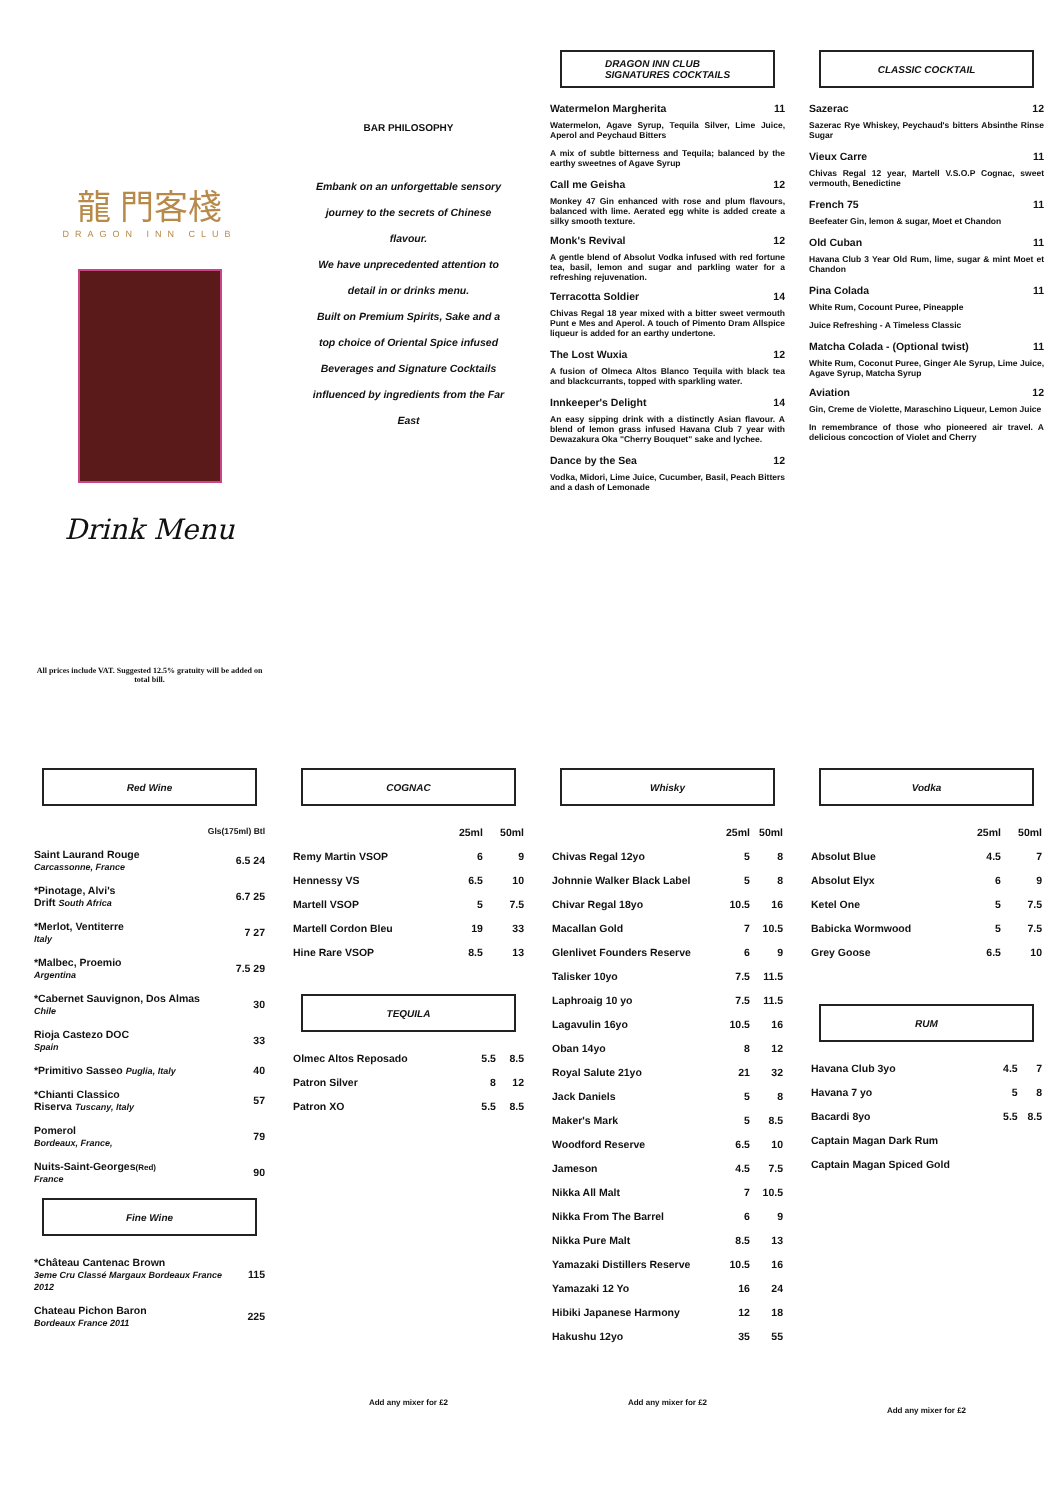龍 門客棧
DRAGON INN CLUB
Drink Menu
All prices include VAT. Suggested 12.5% gratuity will be added on total bill.
BAR PHILOSOPHY
Embank on an unforgettable sensory
journey to the secrets of Chinese
flavour.
We have unprecedented attention to
detail in or drinks menu.
Built on Premium Spirits, Sake and a
top choice of Oriental Spice infused
Beverages and Signature Cocktails
influenced by ingredients from the Far
East
DRAGON INN CLUB
SIGNATURES COCKTAILS
Watermelon Margherita 11
Watermelon, Agave Syrup, Tequila Silver, Lime Juice, Aperol and Peychaud Bitters
A mix of subtle bitterness and Tequila; balanced by the earthy sweetnes of Agave Syrup
Call me Geisha 12
Monkey 47 Gin enhanced with rose and plum flavours, balanced with lime. Aerated egg white is added create a silky smooth texture.
Monk's Revival 12
A gentle blend of Absolut Vodka infused with red fortune tea, basil, lemon and sugar and parkling water for a refreshing rejuvenation.
Terracotta Soldier 14
Chivas Regal 18 year mixed with a bitter sweet vermouth Punt e Mes and Aperol. A touch of Pimento Dram Allspice liqueur is added for an earthy undertone.
The Lost Wuxia 12
A fusion of Olmeca Altos Blanco Tequila with black tea and blackcurrants, topped with sparkling water.
Innkeeper's Delight 14
An easy sipping drink with a distinctly Asian flavour. A blend of lemon grass infused Havana Club 7 year with Dewazakura Oka "Cherry Bouquet" sake and lychee.
Dance by the Sea 12
Vodka, Midori, Lime Juice, Cucumber, Basil, Peach Bitters and a dash of Lemonade
CLASSIC COCKTAIL
Sazerac 12
Sazerac Rye Whiskey, Peychaud's bitters Absinthe Rinse Sugar
Vieux Carre 11
Chivas Regal 12 year, Martell V.S.O.P Cognac, sweet vermouth, Benedictine
French 75 11
Beefeater Gin, lemon & sugar, Moet et Chandon
Old Cuban 11
Havana Club 3 Year Old Rum, lime, sugar & mint Moet et Chandon
Pina Colada 11
White Rum, Cocount Puree, Pineapple
Juice Refreshing - A Timeless Classic
Matcha Colada - (Optional twist) 11
White Rum, Coconut Puree, Ginger Ale Syrup, Lime Juice, Agave Syrup, Matcha Syrup
Aviation 12
Gin, Creme de Violette, Maraschino Liqueur, Lemon Juice
In remembrance of those who pioneered air travel. A delicious concoction of Violet and Cherry
Red Wine
| | Gls(175ml) Btl |
| --- | --- |
| Saint Laurand Rouge Carcassonne, France | 6.5 24 |
| *Pinotage, Alvi's Drift South Africa | 6.7 25 |
| *Merlot, Ventiterre Italy | 7 27 |
| *Malbec, Proemio Argentina | 7.5 29 |
| *Cabernet Sauvignon, Dos Almas Chile | 30 |
| Rioja Castezo DOC Spain | 33 |
| *Primitivo Sasseo Puglia, Italy | 40 |
| *Chianti Classico Riserva Tuscany, Italy | 57 |
| Pomerol Bordeaux, France, | 79 |
| Nuits-Saint-Georges (Red) France | 90 |
Fine Wine
| *Château Cantenac Brown 3eme Cru Classé Margaux Bordeaux France 2012 | 115 |
| Chateau Pichon Baron Bordeaux France 2011 | 225 |
COGNAC
| | 25ml | 50ml |
| --- | --- | --- |
| Remy Martin VSOP | 6 | 9 |
| Hennessy VS | 6.5 | 10 |
| Martell VSOP | 5 | 7.5 |
| Martell Cordon Bleu | 19 | 33 |
| Hine Rare VSOP | 8.5 | 13 |
TEQUILA
| Olmec Altos Reposado | 5.5 | 8.5 |
| Patron Silver | 8 | 12 |
| Patron XO | 5.5 | 8.5 |
Add any mixer for £2
Whisky
| | 25ml | 50ml |
| --- | --- | --- |
| Chivas Regal 12yo | 5 | 8 |
| Johnnie Walker Black Label | 5 | 8 |
| Chivar Regal 18yo | 10.5 | 16 |
| Macallan Gold | 7 | 10.5 |
| Glenlivet Founders Reserve | 6 | 9 |
| Talisker 10yo | 7.5 | 11.5 |
| Laphroaig 10 yo | 7.5 | 11.5 |
| Lagavulin 16yo | 10.5 | 16 |
| Oban 14yo | 8 | 12 |
| Royal Salute 21yo | 21 | 32 |
| Jack Daniels | 5 | 8 |
| Maker's Mark | 5 | 8.5 |
| Woodford Reserve | 6.5 | 10 |
| Jameson | 4.5 | 7.5 |
| Nikka All Malt | 7 | 10.5 |
| Nikka From The Barrel | 6 | 9 |
| Nikka Pure Malt | 8.5 | 13 |
| Yamazaki Distillers Reserve | 10.5 | 16 |
| Yamazaki 12 Yo | 16 | 24 |
| Hibiki Japanese Harmony | 12 | 18 |
| Hakushu 12yo | 35 | 55 |
Add any mixer for £2
Vodka
| | 25ml | 50ml |
| --- | --- | --- |
| Absolut Blue | 4.5 | 7 |
| Absolut Elyx | 6 | 9 |
| Ketel One | 5 | 7.5 |
| Babicka Wormwood | 5 | 7.5 |
| Grey Goose | 6.5 | 10 |
RUM
| Havana Club 3yo | 4.5 | 7 |
| Havana 7 yo | 5 | 8 |
| Bacardi 8yo | 5.5 | 8.5 |
| Captain Magan Dark Rum | | |
| Captain Magan Spiced Gold | | |
Add any mixer for £2